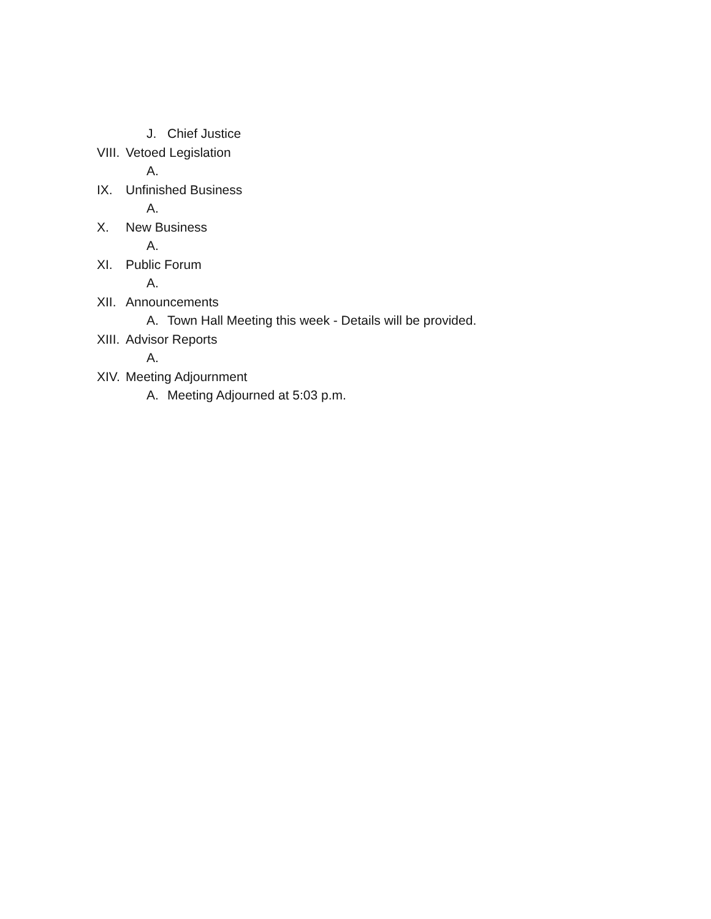J. Chief Justice
VIII. Vetoed Legislation
A.
IX. Unfinished Business
A.
X. New Business
A.
XI. Public Forum
A.
XII. Announcements
A. Town Hall Meeting this week - Details will be provided.
XIII. Advisor Reports
A.
XIV. Meeting Adjournment
A. Meeting Adjourned at 5:03 p.m.